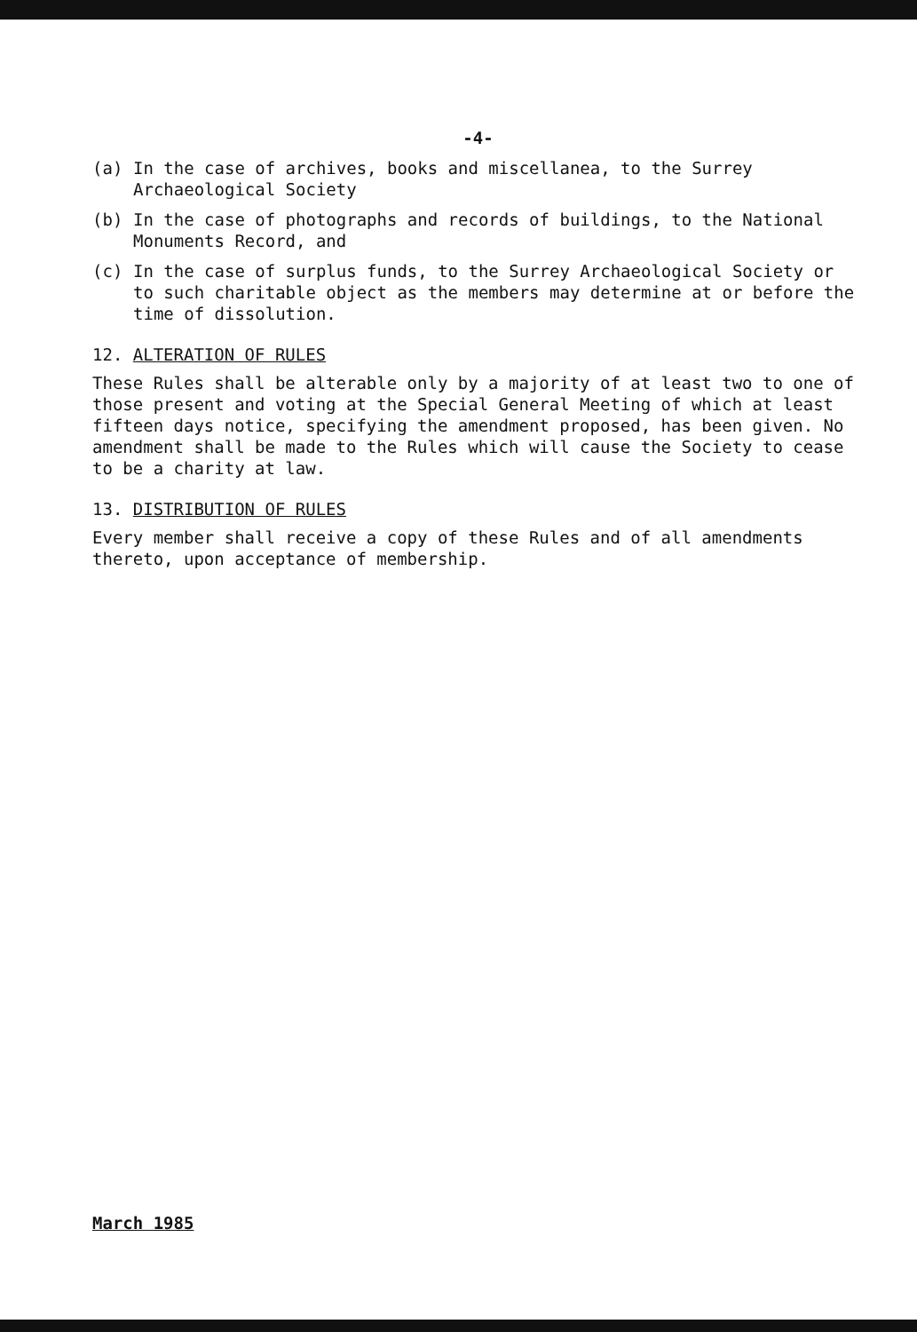-4-
(a) In the case of archives, books and miscellanea, to the Surrey Archaeological Society
(b) In the case of photographs and records of buildings, to the National Monuments Record, and
(c) In the case of surplus funds, to the Surrey Archaeological Society or to such charitable object as the members may determine at or before the time of dissolution.
12. ALTERATION OF RULES
These Rules shall be alterable only by a majority of at least two to one of those present and voting at the Special General Meeting of which at least fifteen days notice, specifying the amendment proposed, has been given. No amendment shall be made to the Rules which will cause the Society to cease to be a charity at law.
13. DISTRIBUTION OF RULES
Every member shall receive a copy of these Rules and of all amendments thereto, upon acceptance of membership.
March 1985